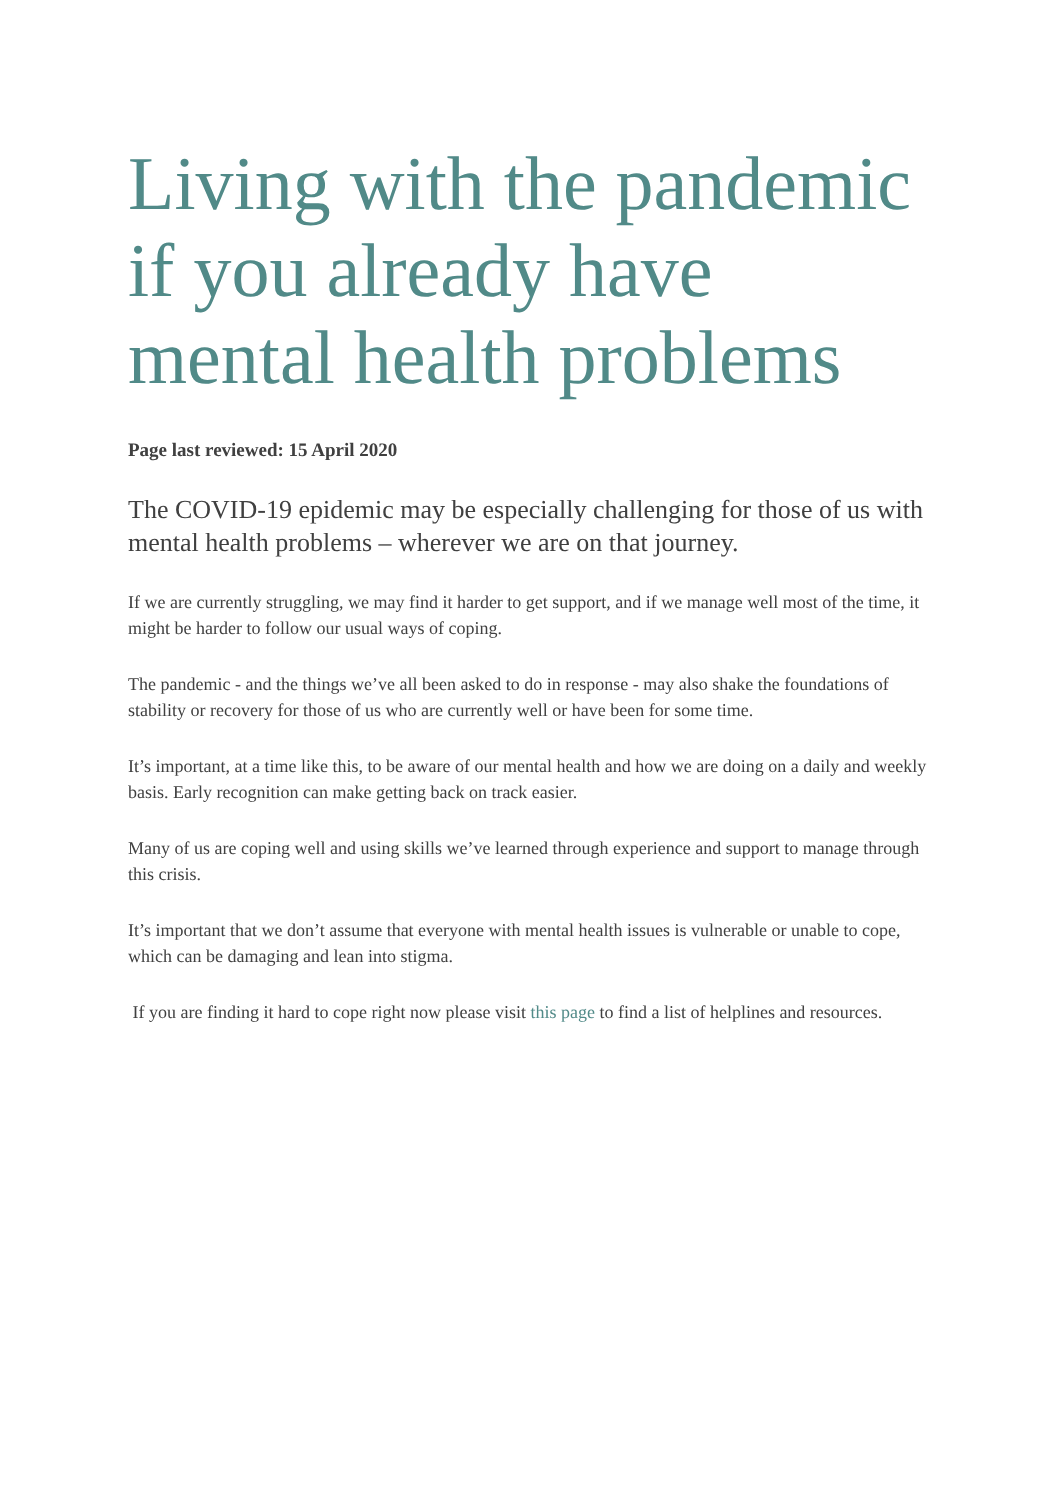Living with the pandemic if you already have mental health problems
Page last reviewed: 15 April 2020
The COVID-19 epidemic may be especially challenging for those of us with mental health problems – wherever we are on that journey.
If we are currently struggling, we may find it harder to get support, and if we manage well most of the time, it might be harder to follow our usual ways of coping.
The pandemic - and the things we’ve all been asked to do in response - may also shake the foundations of stability or recovery for those of us who are currently well or have been for some time.
It’s important, at a time like this, to be aware of our mental health and how we are doing on a daily and weekly basis. Early recognition can make getting back on track easier.
Many of us are coping well and using skills we’ve learned through experience and support to manage through this crisis.
It’s important that we don’t assume that everyone with mental health issues is vulnerable or unable to cope, which can be damaging and lean into stigma.
If you are finding it hard to cope right now please visit this page to find a list of helplines and resources.